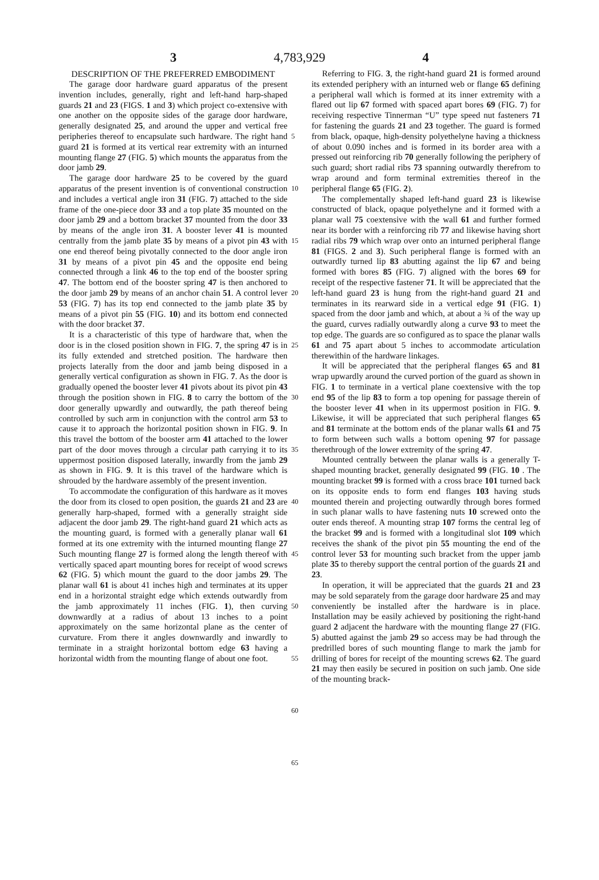3 4,783,929 4
DESCRIPTION OF THE PREFERRED EMBODIMENT
The garage door hardware guard apparatus of the present invention includes, generally, right and left-hand harp-shaped guards 21 and 23 (FIGS. 1 and 3) which project co-extensive with one another on the opposite sides of the garage door hardware, generally designated 25, and around the upper and vertical free peripheries thereof to encapsulate such hardware. The right hand guard 21 is formed at its vertical rear extremity with an inturned mounting flange 27 (FIG. 5) which mounts the apparatus from the door jamb 29.
The garage door hardware 25 to be covered by the guard apparatus of the present invention is of conventional construction and includes a vertical angle iron 31 (FIG. 7) attached to the side frame of the one-piece door 33 and a top plate 35 mounted on the door jamb 29 and a bottom bracket 37 mounted from the door 33 by means of the angle iron 31. A booster lever 41 is mounted centrally from the jamb plate 35 by means of a pivot pin 43 with one end thereof being pivotally connected to the door angle iron 31 by means of a pivot pin 45 and the opposite end being connected through a link 46 to the top end of the booster spring 47. The bottom end of the booster spring 47 is then anchored to the door jamb 29 by means of an anchor chain 51. A control lever 53 (FIG. 7) has its top end connected to the jamb plate 35 by means of a pivot pin 55 (FIG. 10) and its bottom end connected with the door bracket 37.
It is a characteristic of this type of hardware that, when the door is in the closed position shown in FIG. 7, the spring 47 is in its fully extended and stretched position. The hardware then projects laterally from the door and jamb being disposed in a generally vertical configuration as shown in FIG. 7. As the door is gradually opened the booster lever 41 pivots about its pivot pin 43 through the position shown in FIG. 8 to carry the bottom of the door generally upwardly and outwardly, the path thereof being controlled by such arm in conjunction with the control arm 53 to cause it to approach the horizontal position shown in FIG. 9. In this travel the bottom of the booster arm 41 attached to the lower part of the door moves through a circular path carrying it to its uppermost position disposed laterally, inwardly from the jamb 29 as shown in FIG. 9. It is this travel of the hardware which is shrouded by the hardware assembly of the present invention.
To accommodate the configuration of this hardware as it moves the door from its closed to open position, the guards 21 and 23 are generally harp-shaped, formed with a generally straight side adjacent the door jamb 29. The right-hand guard 21 which acts as the mounting guard, is formed with a generally planar wall 61 formed at its one extremity with the inturned mounting flange 27 Such mounting flange 27 is formed along the length thereof with vertically spaced apart mounting bores for receipt of wood screws 62 (FIG. 5) which mount the guard to the door jambs 29. The planar wall 61 is about 41 inches high and terminates at its upper end in a horizontal straight edge which extends outwardly from the jamb approximately 11 inches (FIG. 1), then curving downwardly at a radius of about 13 inches to a point approximately on the same horizontal plane as the center of curvature. From there it angles downwardly and inwardly to terminate in a straight horizontal bottom edge 63 having a horizontal width from the mounting flange of about one foot.
5
10
15
20
25
30
35
40
45
50
55
60
65
Referring to FIG. 3, the right-hand guard 21 is formed around its extended periphery with an inturned web or flange 65 defining a peripheral wall which is formed at its inner extremity with a flared out lip 67 formed with spaced apart bores 69 (FIG. 7) for receiving respective Tinnerman “U” type speed nut fasteners 71 for fastening the guards 21 and 23 together. The guard is formed from black, opaque, high-density polyethelyne having a thickness of about 0.090 inches and is formed in its border area with a pressed out reinforcing rib 70 generally following the periphery of such guard; short radial ribs 73 spanning outwardly therefrom to wrap around and form terminal extremities thereof in the peripheral flange 65 (FIG. 2).
The complementally shaped left-hand guard 23 is likewise constructed of black, opaque polyethelyne and it formed with a planar wall 75 coextensive with the wall 61 and further formed near its border with a reinforcing rib 77 and likewise having short radial ribs 79 which wrap over onto an inturned peripheral flange 81 (FIGS. 2 and 3). Such peripheral flange is formed with an outwardly turned lip 83 abutting against the lip 67 and being formed with bores 85 (FIG. 7) aligned with the bores 69 for receipt of the respective fastener 71. It will be appreciated that the left-hand guard 23 is hung from the right-hand guard 21 and terminates in its rearward side in a vertical edge 91 (FIG. 1) spaced from the door jamb and which, at about a ¾ of the way up the guard, curves radially outwardly along a curve 93 to meet the top edge. The guards are so configured as to space the planar walls 61 and 75 apart about 5 inches to accommodate articulation therewithin of the hardware linkages.
It will be appreciated that the peripheral flanges 65 and 81 wrap upwardly around the curved portion of the guard as shown in FIG. 1 to terminate in a vertical plane coextensive with the top end 95 of the lip 83 to form a top opening for passage therein of the booster lever 41 when in its uppermost position in FIG. 9. Likewise, it will be appreciated that such peripheral flanges 65 and 81 terminate at the bottom ends of the planar walls 61 and 75 to form between such walls a bottom opening 97 for passage therethrough of the lower extremity of the spring 47.
Mounted centrally between the planar walls is a generally T-shaped mounting bracket, generally designated 99 (FIG. 10 . The mounting bracket 99 is formed with a cross brace 101 turned back on its opposite ends to form end flanges 103 having studs mounted therein and projecting outwardly through bores formed in such planar walls to have fastening nuts 10 screwed onto the outer ends thereof. A mounting strap 107 forms the central leg of the bracket 99 and is formed with a longitudinal slot 109 which receives the shank of the pivot pin 55 mounting the end of the control lever 53 for mounting such bracket from the upper jamb plate 35 to thereby support the central portion of the guards 21 and 23.
In operation, it will be appreciated that the guards 21 and 23 may be sold separately from the garage door hardware 25 and may conveniently be installed after the hardware is in place. Installation may be easily achieved by positioning the right-hand guard 2 adjacent the hardware with the mounting flange 27 (FIG. 5) abutted against the jamb 29 so access may be had through the predrilled bores of such mounting flange to mark the jamb for drilling of bores for receipt of the mounting screws 62. The guard 21 may then easily be secured in position on such jamb. One side of the mounting brack-